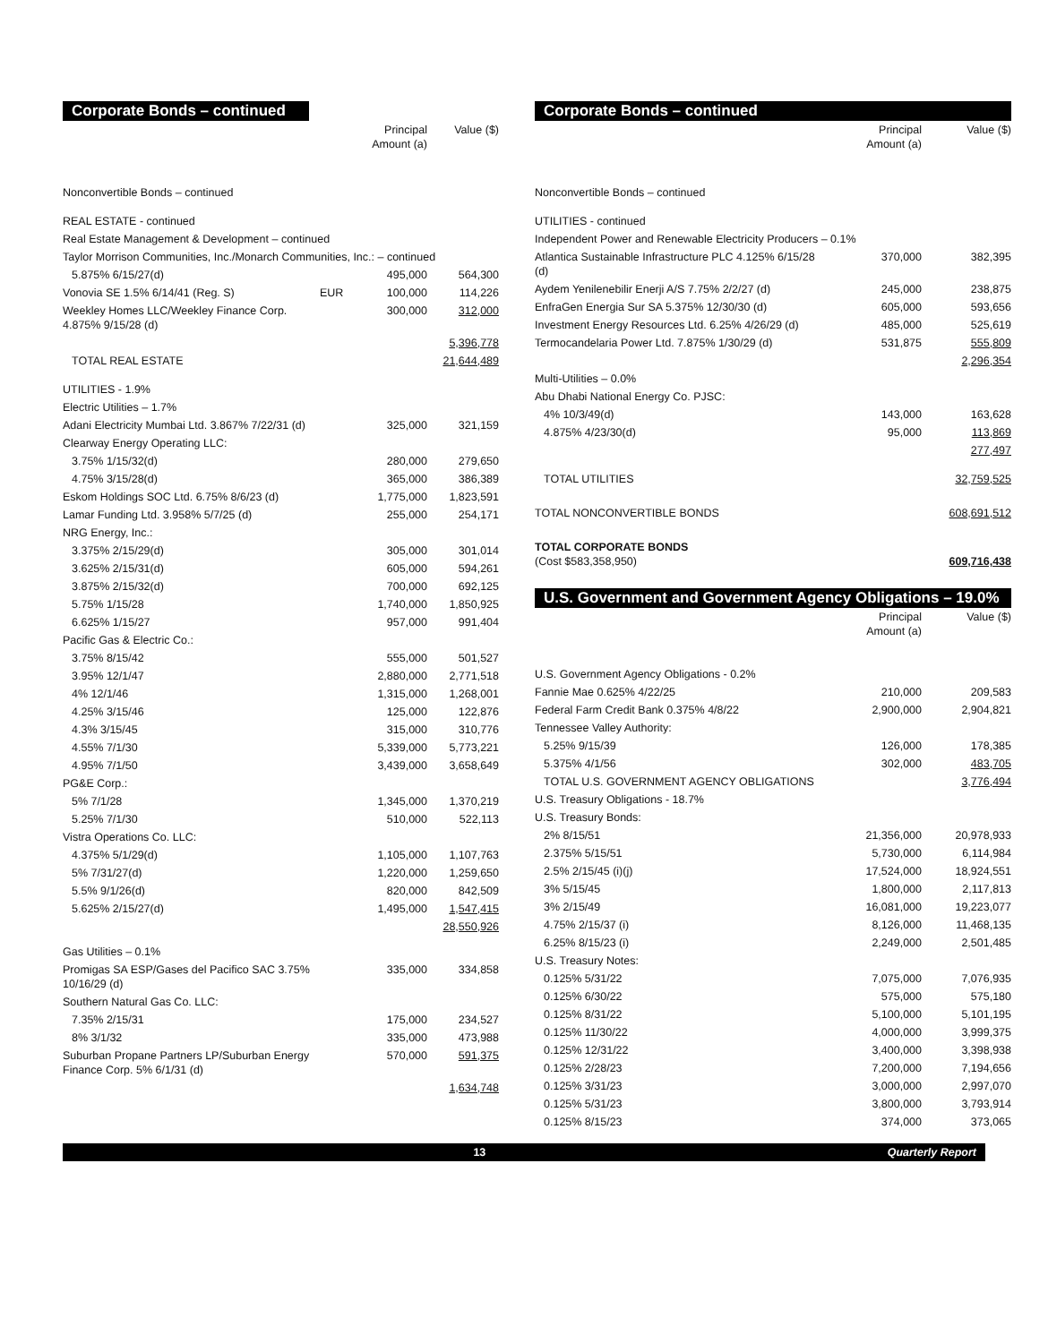Corporate Bonds – continued
| | | Principal Amount (a) | Value ($) |
| --- | --- | --- | --- |
| Nonconvertible Bonds – continued | | | |
| REAL ESTATE - continued | | | |
| Real Estate Management & Development – continued | | | |
| Taylor Morrison Communities, Inc./Monarch Communities, Inc.: – continued | | | |
| 5.875% 6/15/27(d) | | 495,000 | 564,300 |
| Vonovia SE 1.5% 6/14/41 (Reg. S) | EUR | 100,000 | 114,226 |
| Weekley Homes LLC/Weekley Finance Corp. 4.875% 9/15/28 (d) | | 300,000 | 312,000 |
| | | | 5,396,778 |
| TOTAL REAL ESTATE | | | 21,644,489 |
| UTILITIES - 1.9% | | | |
| Electric Utilities – 1.7% | | | |
| Adani Electricity Mumbai Ltd. 3.867% 7/22/31 (d) | | 325,000 | 321,159 |
| Clearway Energy Operating LLC: | | | |
| 3.75% 1/15/32(d) | | 280,000 | 279,650 |
| 4.75% 3/15/28(d) | | 365,000 | 386,389 |
| Eskom Holdings SOC Ltd. 6.75% 8/6/23 (d) | | 1,775,000 | 1,823,591 |
| Lamar Funding Ltd. 3.958% 5/7/25 (d) | | 255,000 | 254,171 |
| NRG Energy, Inc.: | | | |
| 3.375% 2/15/29(d) | | 305,000 | 301,014 |
| 3.625% 2/15/31(d) | | 605,000 | 594,261 |
| 3.875% 2/15/32(d) | | 700,000 | 692,125 |
| 5.75% 1/15/28 | | 1,740,000 | 1,850,925 |
| 6.625% 1/15/27 | | 957,000 | 991,404 |
| Pacific Gas & Electric Co.: | | | |
| 3.75% 8/15/42 | | 555,000 | 501,527 |
| 3.95% 12/1/47 | | 2,880,000 | 2,771,518 |
| 4% 12/1/46 | | 1,315,000 | 1,268,001 |
| 4.25% 3/15/46 | | 125,000 | 122,876 |
| 4.3% 3/15/45 | | 315,000 | 310,776 |
| 4.55% 7/1/30 | | 5,339,000 | 5,773,221 |
| 4.95% 7/1/50 | | 3,439,000 | 3,658,649 |
| PG&E Corp.: | | | |
| 5% 7/1/28 | | 1,345,000 | 1,370,219 |
| 5.25% 7/1/30 | | 510,000 | 522,113 |
| Vistra Operations Co. LLC: | | | |
| 4.375% 5/1/29(d) | | 1,105,000 | 1,107,763 |
| 5% 7/31/27(d) | | 1,220,000 | 1,259,650 |
| 5.5% 9/1/26(d) | | 820,000 | 842,509 |
| 5.625% 2/15/27(d) | | 1,495,000 | 1,547,415 |
| | | | 28,550,926 |
| Gas Utilities – 0.1% | | | |
| Promigas SA ESP/Gases del Pacifico SAC 3.75% 10/16/29 (d) | | 335,000 | 334,858 |
| Southern Natural Gas Co. LLC: | | | |
| 7.35% 2/15/31 | | 175,000 | 234,527 |
| 8% 3/1/32 | | 335,000 | 473,988 |
| Suburban Propane Partners LP/Suburban Energy Finance Corp. 5% 6/1/31 (d) | | 570,000 | 591,375 |
| | | | 1,634,748 |
Corporate Bonds – continued
| | Principal Amount (a) | Value ($) |
| --- | --- | --- |
| Nonconvertible Bonds – continued | | |
| UTILITIES - continued | | |
| Independent Power and Renewable Electricity Producers – 0.1% | | |
| Atlantica Sustainable Infrastructure PLC 4.125% 6/15/28 (d) | 370,000 | 382,395 |
| Aydem Yenilenebilir Enerji A/S 7.75% 2/2/27 (d) | 245,000 | 238,875 |
| EnfraGen Energia Sur SA 5.375% 12/30/30 (d) | 605,000 | 593,656 |
| Investment Energy Resources Ltd. 6.25% 4/26/29 (d) | 485,000 | 525,619 |
| Termocandelaria Power Ltd. 7.875% 1/30/29 (d) | 531,875 | 555,809 |
| | | 2,296,354 |
| Multi-Utilities – 0.0% | | |
| Abu Dhabi National Energy Co. PJSC: | | |
| 4% 10/3/49(d) | 143,000 | 163,628 |
| 4.875% 4/23/30(d) | 95,000 | 113,869 |
| | | 277,497 |
| TOTAL UTILITIES | | 32,759,525 |
| TOTAL NONCONVERTIBLE BONDS | | 608,691,512 |
| TOTAL CORPORATE BONDS (Cost $583,358,950) | | 609,716,438 |
U.S. Government and Government Agency Obligations – 19.0%
| | Principal Amount (a) | Value ($) |
| --- | --- | --- |
| U.S. Government Agency Obligations - 0.2% | | |
| Fannie Mae 0.625% 4/22/25 | 210,000 | 209,583 |
| Federal Farm Credit Bank 0.375% 4/8/22 | 2,900,000 | 2,904,821 |
| Tennessee Valley Authority: | | |
| 5.25% 9/15/39 | 126,000 | 178,385 |
| 5.375% 4/1/56 | 302,000 | 483,705 |
| TOTAL U.S. GOVERNMENT AGENCY OBLIGATIONS | | 3,776,494 |
| U.S. Treasury Obligations - 18.7% | | |
| U.S. Treasury Bonds: | | |
| 2% 8/15/51 | 21,356,000 | 20,978,933 |
| 2.375% 5/15/51 | 5,730,000 | 6,114,984 |
| 2.5% 2/15/45 (i)(j) | 17,524,000 | 18,924,551 |
| 3% 5/15/45 | 1,800,000 | 2,117,813 |
| 3% 2/15/49 | 16,081,000 | 19,223,077 |
| 4.75% 2/15/37 (i) | 8,126,000 | 11,468,135 |
| 6.25% 8/15/23 (i) | 2,249,000 | 2,501,485 |
| U.S. Treasury Notes: | | |
| 0.125% 5/31/22 | 7,075,000 | 7,076,935 |
| 0.125% 6/30/22 | 575,000 | 575,180 |
| 0.125% 8/31/22 | 5,100,000 | 5,101,195 |
| 0.125% 11/30/22 | 4,000,000 | 3,999,375 |
| 0.125% 12/31/22 | 3,400,000 | 3,398,938 |
| 0.125% 2/28/23 | 7,200,000 | 7,194,656 |
| 0.125% 3/31/23 | 3,000,000 | 2,997,070 |
| 0.125% 5/31/23 | 3,800,000 | 3,793,914 |
| 0.125% 8/15/23 | 374,000 | 373,065 |
13 Quarterly Report